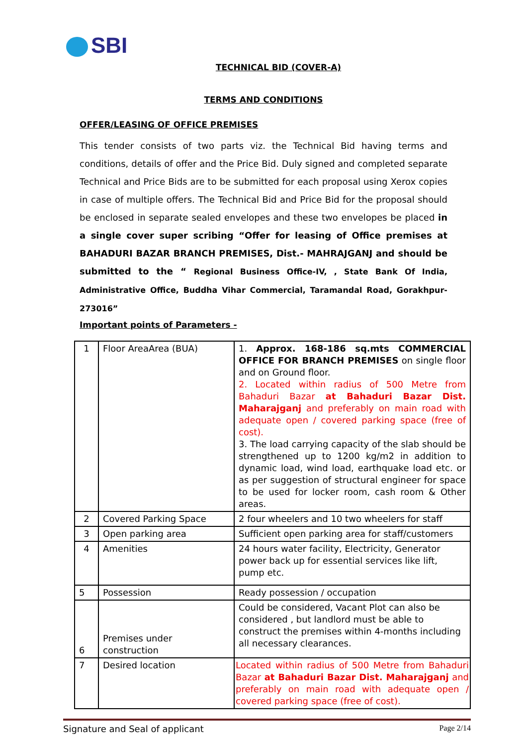SBI
TECHNICAL BID (COVER-A)
TERMS AND CONDITIONS
OFFER/LEASING OF OFFICE PREMISES
This tender consists of two parts viz. the Technical Bid having terms and conditions, details of offer and the Price Bid. Duly signed and completed separate Technical and Price Bids are to be submitted for each proposal using Xerox copies in case of multiple offers. The Technical Bid and Price Bid for the proposal should be enclosed in separate sealed envelopes and these two envelopes be placed in a single cover super scribing “Offer for leasing of Office premises at BAHADURI BAZAR BRANCH PREMISES, Dist.- MAHRAJGANJ and should be submitted to the “ Regional Business Office-IV, , State Bank Of India, Administrative Office, Buddha Vihar Commercial, Taramandal Road, Gorakhpur-273016”
Important points of Parameters -
| 1 | Floor AreaArea (BUA) | 1. Approx. 168-186 sq.mts COMMERCIAL OFFICE FOR BRANCH PREMISES on single floor and on Ground floor. 2. Located within radius of 500 Metre from Bahaduri Bazar at Bahaduri Bazar Dist. Maharajganj and preferably on main road with adequate open / covered parking space (free of cost). 3. The load carrying capacity of the slab should be strengthened up to 1200 kg/m2 in addition to dynamic load, wind load, earthquake load etc. or as per suggestion of structural engineer for space to be used for locker room, cash room & Other areas. |
| 2 | Covered Parking Space | 2 four wheelers and 10 two wheelers for staff |
| 3 | Open parking area | Sufficient open parking area for staff/customers |
| 4 | Amenities | 24 hours water facility, Electricity, Generator power back up for essential services like lift, pump etc. |
| 5 | Possession | Ready possession / occupation |
| 6 | Premises under construction | Could be considered, Vacant Plot can also be considered , but landlord must be able to construct the premises within 4-months including all necessary clearances. |
| 7 | Desired location | Located within radius of 500 Metre from Bahaduri Bazar at Bahaduri Bazar Dist. Maharajganj and preferably on main road with adequate open / covered parking space (free of cost). |
Signature and Seal of applicant Page 2/14